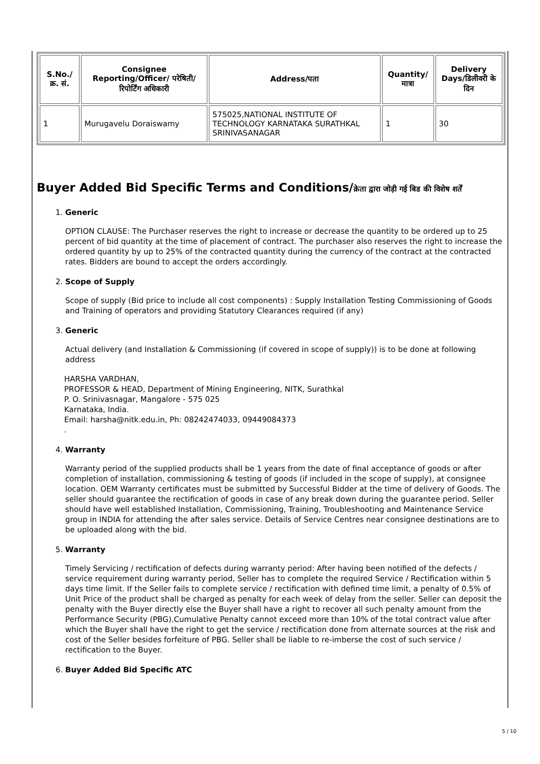| S.No./क्र. सं. | Consignee Reporting/Officer/ परेषिती/रिपोर्टिंग अधिकारी | Address/पता | Quantity/मात्रा | Delivery Days/डिलीवरी के दिन |
| --- | --- | --- | --- | --- |
| 1 | Murugavelu Doraiswamy | 575025,NATIONAL INSTITUTE OF TECHNOLOGY KARNATAKA SURATHKAL SRINIVASANAGAR | 1 | 30 |
Buyer Added Bid Specific Terms and Conditions/क्रेता द्वारा जोड़ी गई बिड की विशेष शर्तें
1. Generic
OPTION CLAUSE: The Purchaser reserves the right to increase or decrease the quantity to be ordered up to 25 percent of bid quantity at the time of placement of contract. The purchaser also reserves the right to increase the ordered quantity by up to 25% of the contracted quantity during the currency of the contract at the contracted rates. Bidders are bound to accept the orders accordingly.
2. Scope of Supply
Scope of supply (Bid price to include all cost components) : Supply Installation Testing Commissioning of Goods and Training of operators and providing Statutory Clearances required (if any)
3. Generic
Actual delivery (and Installation & Commissioning (if covered in scope of supply)) is to be done at following address
HARSHA VARDHAN,
PROFESSOR & HEAD, Department of Mining Engineering, NITK, Surathkal
P. O. Srinivasnagar, Mangalore - 575 025
Karnataka, India.
Email: harsha@nitk.edu.in, Ph: 08242474033, 09449084373
.
4. Warranty
Warranty period of the supplied products shall be 1 years from the date of final acceptance of goods or after completion of installation, commissioning & testing of goods (if included in the scope of supply), at consignee location. OEM Warranty certificates must be submitted by Successful Bidder at the time of delivery of Goods. The seller should guarantee the rectification of goods in case of any break down during the guarantee period. Seller should have well established Installation, Commissioning, Training, Troubleshooting and Maintenance Service group in INDIA for attending the after sales service. Details of Service Centres near consignee destinations are to be uploaded along with the bid.
5. Warranty
Timely Servicing / rectification of defects during warranty period: After having been notified of the defects / service requirement during warranty period, Seller has to complete the required Service / Rectification within 5 days time limit. If the Seller fails to complete service / rectification with defined time limit, a penalty of 0.5% of Unit Price of the product shall be charged as penalty for each week of delay from the seller. Seller can deposit the penalty with the Buyer directly else the Buyer shall have a right to recover all such penalty amount from the Performance Security (PBG).Cumulative Penalty cannot exceed more than 10% of the total contract value after which the Buyer shall have the right to get the service / rectification done from alternate sources at the risk and cost of the Seller besides forfeiture of PBG. Seller shall be liable to re-imberse the cost of such service / rectification to the Buyer.
6. Buyer Added Bid Specific ATC
5 / 10